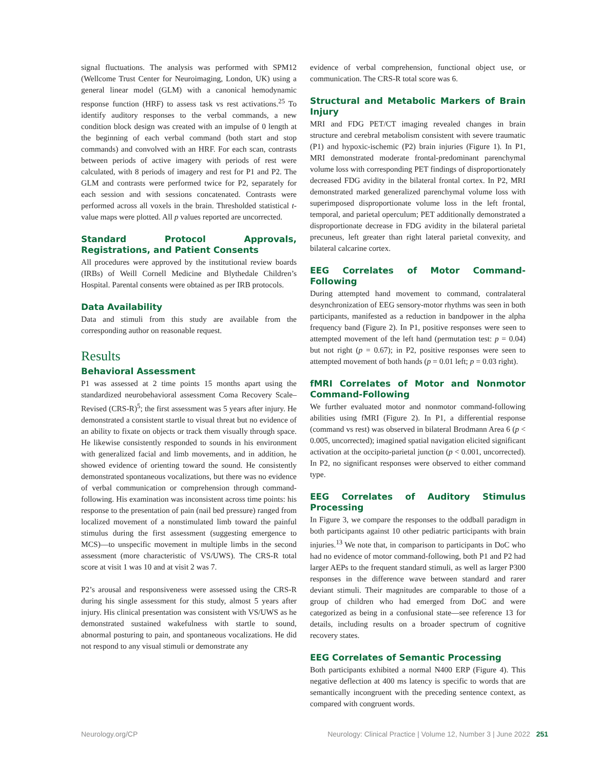signal fluctuations. The analysis was performed with SPM12 (Wellcome Trust Center for Neuroimaging, London, UK) using a general linear model (GLM) with a canonical hemodynamic response function (HRF) to assess task vs rest activations.<sup>25</sup> To identify auditory responses to the verbal commands, a new condition block design was created with an impulse of 0 length at the beginning of each verbal command (both start and stop commands) and convolved with an HRF. For each scan, contrasts between periods of active imagery with periods of rest were calculated, with 8 periods of imagery and rest for P1 and P2. The GLM and contrasts were performed twice for P2, separately for each session and with sessions concatenated. Contrasts were performed across all voxels in the brain. Thresholded statistical t-value maps were plotted. All p values reported are uncorrected.
Standard Protocol Approvals, Registrations, and Patient Consents
All procedures were approved by the institutional review boards (IRBs) of Weill Cornell Medicine and Blythedale Children’s Hospital. Parental consents were obtained as per IRB protocols.
Data Availability
Data and stimuli from this study are available from the corresponding author on reasonable request.
Results
Behavioral Assessment
P1 was assessed at 2 time points 15 months apart using the standardized neurobehavioral assessment Coma Recovery Scale–Revised (CRS-R)<sup>5</sup>; the first assessment was 5 years after injury. He demonstrated a consistent startle to visual threat but no evidence of an ability to fixate on objects or track them visually through space. He likewise consistently responded to sounds in his environment with generalized facial and limb movements, and in addition, he showed evidence of orienting toward the sound. He consistently demonstrated spontaneous vocalizations, but there was no evidence of verbal communication or comprehension through command-following. His examination was inconsistent across time points: his response to the presentation of pain (nail bed pressure) ranged from localized movement of a nonstimulated limb toward the painful stimulus during the first assessment (suggesting emergence to MCS)—to unspecific movement in multiple limbs in the second assessment (more characteristic of VS/UWS). The CRS-R total score at visit 1 was 10 and at visit 2 was 7.
P2’s arousal and responsiveness were assessed using the CRS-R during his single assessment for this study, almost 5 years after injury. His clinical presentation was consistent with VS/UWS as he demonstrated sustained wakefulness with startle to sound, abnormal posturing to pain, and spontaneous vocalizations. He did not respond to any visual stimuli or demonstrate any
evidence of verbal comprehension, functional object use, or communication. The CRS-R total score was 6.
Structural and Metabolic Markers of Brain Injury
MRI and FDG PET/CT imaging revealed changes in brain structure and cerebral metabolism consistent with severe traumatic (P1) and hypoxic-ischemic (P2) brain injuries (Figure 1). In P1, MRI demonstrated moderate frontal-predominant parenchymal volume loss with corresponding PET findings of disproportionately decreased FDG avidity in the bilateral frontal cortex. In P2, MRI demonstrated marked generalized parenchymal volume loss with superimposed disproportionate volume loss in the left frontal, temporal, and parietal operculum; PET additionally demonstrated a disproportionate decrease in FDG avidity in the bilateral parietal precuneus, left greater than right lateral parietal convexity, and bilateral calcarine cortex.
EEG Correlates of Motor Command-Following
During attempted hand movement to command, contralateral desynchronization of EEG sensory-motor rhythms was seen in both participants, manifested as a reduction in bandpower in the alpha frequency band (Figure 2). In P1, positive responses were seen to attempted movement of the left hand (permutation test: p = 0.04) but not right (p = 0.67); in P2, positive responses were seen to attempted movement of both hands (p = 0.01 left; p = 0.03 right).
fMRI Correlates of Motor and Nonmotor Command-Following
We further evaluated motor and nonmotor command-following abilities using fMRI (Figure 2). In P1, a differential response (command vs rest) was observed in bilateral Brodmann Area 6 (p < 0.005, uncorrected); imagined spatial navigation elicited significant activation at the occipito-parietal junction (p < 0.001, uncorrected). In P2, no significant responses were observed to either command type.
EEG Correlates of Auditory Stimulus Processing
In Figure 3, we compare the responses to the oddball paradigm in both participants against 10 other pediatric participants with brain injuries.<sup>13</sup> We note that, in comparison to participants in DoC who had no evidence of motor command-following, both P1 and P2 had larger AEPs to the frequent standard stimuli, as well as larger P300 responses in the difference wave between standard and rarer deviant stimuli. Their magnitudes are comparable to those of a group of children who had emerged from DoC and were categorized as being in a confusional state—see reference 13 for details, including results on a broader spectrum of cognitive recovery states.
EEG Correlates of Semantic Processing
Both participants exhibited a normal N400 ERP (Figure 4). This negative deflection at 400 ms latency is specific to words that are semantically incongruent with the preceding sentence context, as compared with congruent words.
Neurology.org/CP Neurology: Clinical Practice | Volume 12, Number 3 | June 2022 251